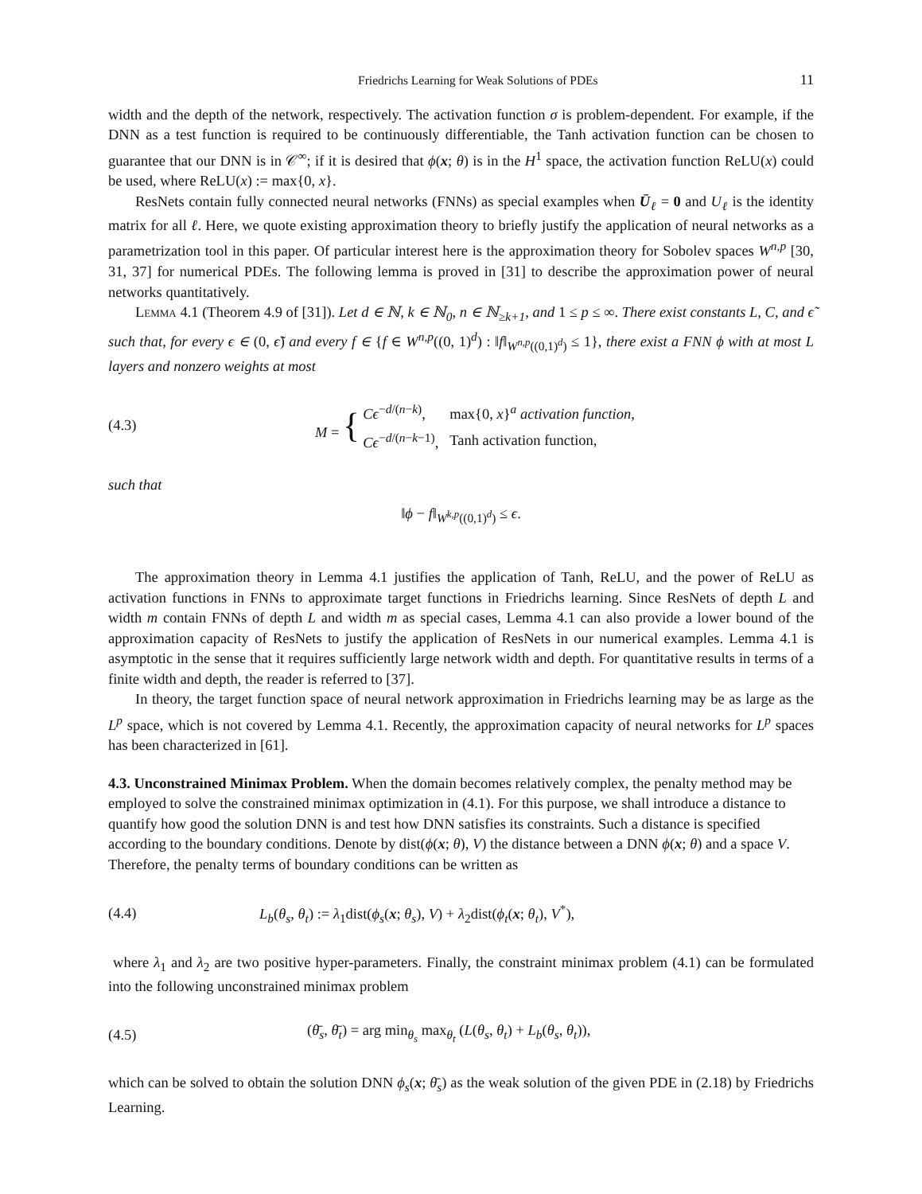Friedrichs Learning for Weak Solutions of PDEs 11
width and the depth of the network, respectively. The activation function σ is problem-dependent. For example, if the DNN as a test function is required to be continuously differentiable, the Tanh activation function can be chosen to guarantee that our DNN is in 𝒞<sup>∞</sup>; if it is desired that ϕ(x; θ) is in the H<sup>1</sup> space, the activation function ReLU(x) could be used, where ReLU(x) := max{0, x}.
ResNets contain fully connected neural networks (FNNs) as special examples when Ū<sub>ℓ</sub> = 0 and U<sub>ℓ</sub> is the identity matrix for all ℓ. Here, we quote existing approximation theory to briefly justify the application of neural networks as a parametrization tool in this paper. Of particular interest here is the approximation theory for Sobolev spaces W<sup>n,p</sup> [30, 31, 37] for numerical PDEs. The following lemma is proved in [31] to describe the approximation power of neural networks quantitatively.
Lemma 4.1 (Theorem 4.9 of [31]). Let d ∈ ℕ, k ∈ ℕ<sub>0</sub>, n ∈ ℕ<sub>≥k+1</sub>, and 1 ≤ p ≤ ∞. There exist constants L, C, and ϵ̃ such that, for every ϵ ∈ (0, ϵ̃) and every f ∈ {f ∈ W<sup>n,p</sup>((0, 1)<sup>d</sup>) : ‖f‖<sub>W<sup>n,p</sup>((0,1)<sup>d</sup>)</sub> ≤ 1}, there exist a FNN ϕ with at most L layers and nonzero weights at most
(4.3) M = {
| Cϵ<sup>−d/(n−k)</sup>, | max{0, x }<sup>a</sup> activation function, |
| Cϵ<sup>−d/(n−k−1)</sup>, | Tanh activation function, |
such that
‖ϕ − f‖<sub>W<sup>k,p</sup>((0,1)<sup>d</sup>)</sub> ≤ ϵ.
The approximation theory in Lemma 4.1 justifies the application of Tanh, ReLU, and the power of ReLU as activation functions in FNNs to approximate target functions in Friedrichs learning. Since ResNets of depth L and width m contain FNNs of depth L and width m as special cases, Lemma 4.1 can also provide a lower bound of the approximation capacity of ResNets to justify the application of ResNets in our numerical examples. Lemma 4.1 is asymptotic in the sense that it requires sufficiently large network width and depth. For quantitative results in terms of a finite width and depth, the reader is referred to [37].
In theory, the target function space of neural network approximation in Friedrichs learning may be as large as the L<sup>p</sup> space, which is not covered by Lemma 4.1. Recently, the approximation capacity of neural networks for L<sup>p</sup> spaces has been characterized in [61].
4.3. Unconstrained Minimax Problem.
When the domain becomes relatively complex, the penalty method may be employed to solve the constrained minimax optimization in (4.1). For this purpose, we shall introduce a distance to quantify how good the solution DNN is and test how DNN satisfies its constraints. Such a distance is specified according to the boundary conditions. Denote by dist(ϕ(x; θ), V) the distance between a DNN ϕ(x; θ) and a space V. Therefore, the penalty terms of boundary conditions can be written as
(4.4) L<sub>b</sub>(θ<sub>s</sub>, θ<sub>t</sub>) := λ<sub>1</sub>dist(ϕ<sub>s</sub>(x; θ<sub>s</sub>), V) + λ<sub>2</sub>dist(ϕ<sub>t</sub>(x; θ<sub>t</sub>), V<sup>*</sup>),
where λ<sub>1</sub> and λ<sub>2</sub> are two positive hyper-parameters. Finally, the constraint minimax problem (4.1) can be formulated into the following unconstrained minimax problem
(4.5) (θ̄<sub>s</sub>, θ̄<sub>t</sub>) = arg min<sub>θ<sub>s</sub></sub> max<sub>θ<sub>t</sub></sub> (L(θ<sub>s</sub>, θ<sub>t</sub>) + L<sub>b</sub>(θ<sub>s</sub>, θ<sub>t</sub>)),
which can be solved to obtain the solution DNN ϕ<sub>s</sub>(x; θ̄<sub>s</sub>) as the weak solution of the given PDE in (2.18) by Friedrichs Learning.